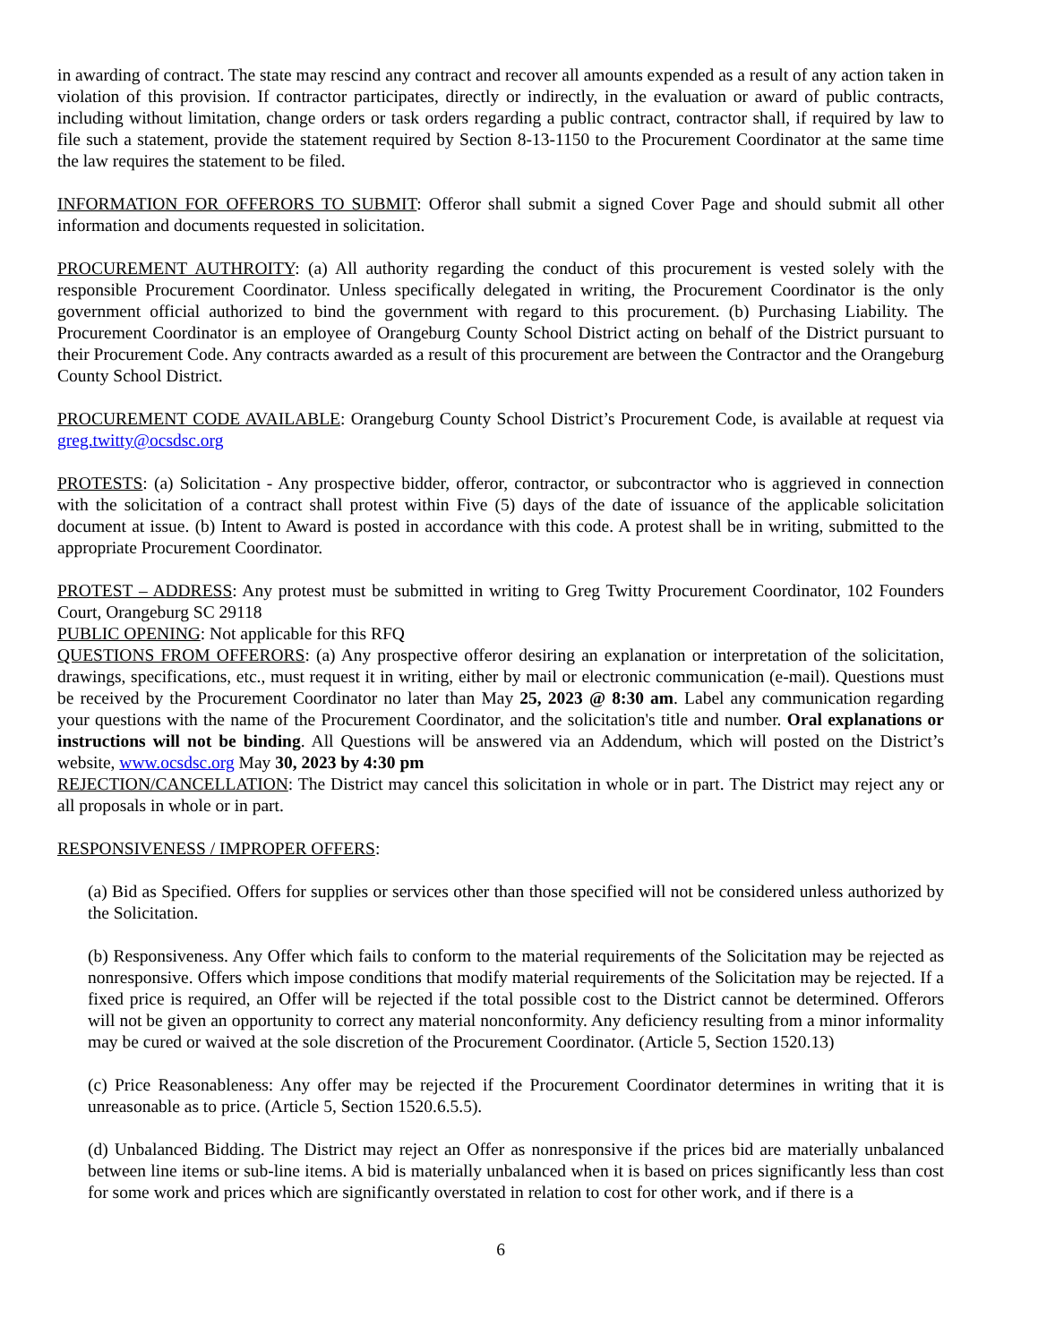in awarding of contract. The state may rescind any contract and recover all amounts expended as a result of any action taken in violation of this provision. If contractor participates, directly or indirectly, in the evaluation or award of public contracts, including without limitation, change orders or task orders regarding a public contract, contractor shall, if required by law to file such a statement, provide the statement required by Section 8-13-1150 to the Procurement Coordinator at the same time the law requires the statement to be filed.
INFORMATION FOR OFFERORS TO SUBMIT: Offeror shall submit a signed Cover Page and should submit all other information and documents requested in solicitation.
PROCUREMENT AUTHROITY: (a) All authority regarding the conduct of this procurement is vested solely with the responsible Procurement Coordinator. Unless specifically delegated in writing, the Procurement Coordinator is the only government official authorized to bind the government with regard to this procurement. (b) Purchasing Liability. The Procurement Coordinator is an employee of Orangeburg County School District acting on behalf of the District pursuant to their Procurement Code. Any contracts awarded as a result of this procurement are between the Contractor and the Orangeburg County School District.
PROCUREMENT CODE AVAILABLE: Orangeburg County School District’s Procurement Code, is available at request via greg.twitty@ocsdsc.org
PROTESTS: (a) Solicitation - Any prospective bidder, offeror, contractor, or subcontractor who is aggrieved in connection with the solicitation of a contract shall protest within Five (5) days of the date of issuance of the applicable solicitation document at issue. (b) Intent to Award is posted in accordance with this code. A protest shall be in writing, submitted to the appropriate Procurement Coordinator.
PROTEST – ADDRESS: Any protest must be submitted in writing to Greg Twitty Procurement Coordinator, 102 Founders Court, Orangeburg SC 29118
PUBLIC OPENING: Not applicable for this RFQ
QUESTIONS FROM OFFERORS: (a) Any prospective offeror desiring an explanation or interpretation of the solicitation, drawings, specifications, etc., must request it in writing, either by mail or electronic communication (e-mail). Questions must be received by the Procurement Coordinator no later than May 25, 2023 @ 8:30 am. Label any communication regarding your questions with the name of the Procurement Coordinator, and the solicitation's title and number. Oral explanations or instructions will not be binding. All Questions will be answered via an Addendum, which will posted on the District’s website, www.ocsdsc.org May 30, 2023 by 4:30 pm
REJECTION/CANCELLATION: The District may cancel this solicitation in whole or in part. The District may reject any or all proposals in whole or in part.
RESPONSIVENESS / IMPROPER OFFERS:
(a) Bid as Specified. Offers for supplies or services other than those specified will not be considered unless authorized by the Solicitation.
(b) Responsiveness. Any Offer which fails to conform to the material requirements of the Solicitation may be rejected as nonresponsive. Offers which impose conditions that modify material requirements of the Solicitation may be rejected. If a fixed price is required, an Offer will be rejected if the total possible cost to the District cannot be determined. Offerors will not be given an opportunity to correct any material nonconformity. Any deficiency resulting from a minor informality may be cured or waived at the sole discretion of the Procurement Coordinator. (Article 5, Section 1520.13)
(c) Price Reasonableness: Any offer may be rejected if the Procurement Coordinator determines in writing that it is unreasonable as to price. (Article 5, Section 1520.6.5.5).
(d) Unbalanced Bidding. The District may reject an Offer as nonresponsive if the prices bid are materially unbalanced between line items or sub-line items. A bid is materially unbalanced when it is based on prices significantly less than cost for some work and prices which are significantly overstated in relation to cost for other work, and if there is a
6